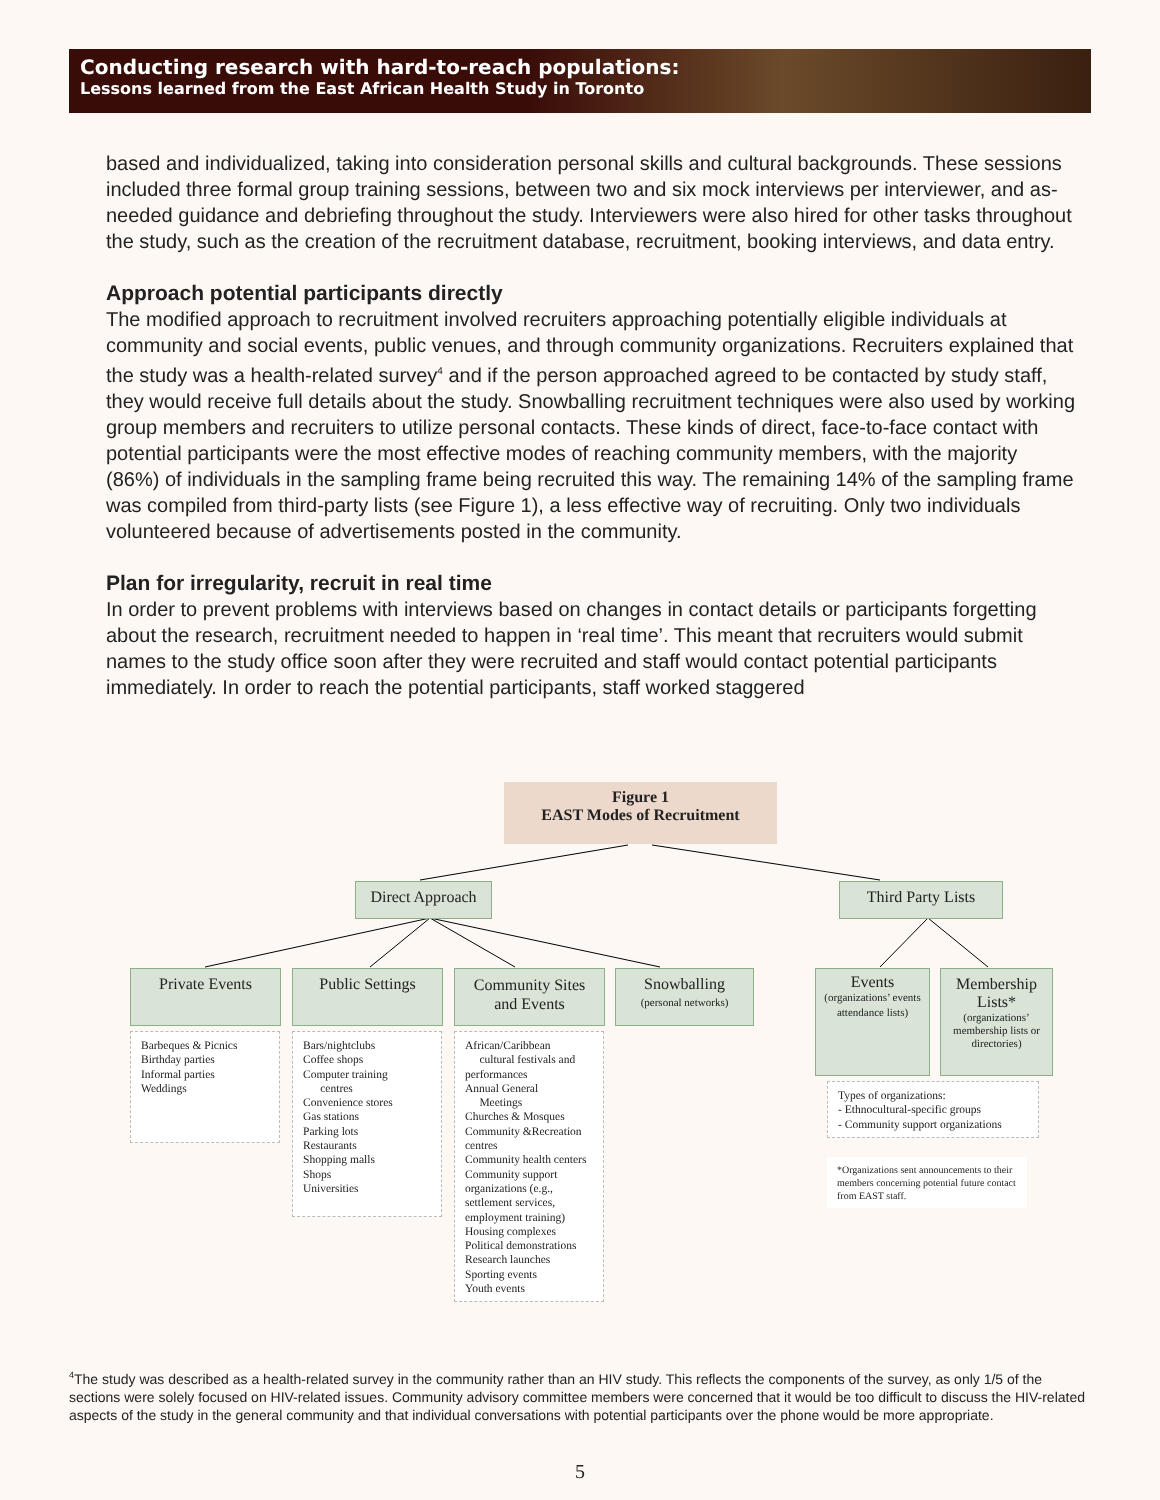Conducting research with hard-to-reach populations:
Lessons learned from the East African Health Study in Toronto
based and individualized, taking into consideration personal skills and cultural backgrounds. These sessions included three formal group training sessions, between two and six mock interviews per interviewer, and as-needed guidance and debriefing throughout the study. Interviewers were also hired for other tasks throughout the study, such as the creation of the recruitment database, recruitment, booking interviews, and data entry.
Approach potential participants directly
The modified approach to recruitment involved recruiters approaching potentially eligible individuals at community and social events, public venues, and through community organizations. Recruiters explained that the study was a health-related survey<sup>4</sup> and if the person approached agreed to be contacted by study staff, they would receive full details about the study. Snowballing recruitment techniques were also used by working group members and recruiters to utilize personal contacts. These kinds of direct, face-to-face contact with potential participants were the most effective modes of reaching community members, with the majority (86%) of individuals in the sampling frame being recruited this way. The remaining 14% of the sampling frame was compiled from third-party lists (see Figure 1), a less effective way of recruiting. Only two individuals volunteered because of advertisements posted in the community.
Plan for irregularity, recruit in real time
In order to prevent problems with interviews based on changes in contact details or participants forgetting about the research, recruitment needed to happen in ‘real time’. This meant that recruiters would submit names to the study office soon after they were recruited and staff would contact potential participants immediately. In order to reach the potential participants, staff worked staggered
Figure 1
EAST Modes of Recruitment
Direct Approach
Third Party Lists
Private Events Public Settings
Community Sites
and Events
Snowballing
(personal networks)
Events
(organizations’ events attendance lists)
Membership Lists*
(organizations’ membership lists or directories)
Barbeques & Picnics
Birthday parties
Informal parties
Weddings
Bars/nightclubs
Coffee shops
Computer training
centres
Convenience stores
Gas stations
Parking lots
Restaurants
Shopping malls
Shops
Universities
African/Caribbean
cultural festivals and performances
Annual General
Meetings
Churches & Mosques
Community &Recreation centres
Community health centers
Community support organizations (e.g., settlement services, employment training)
Housing complexes
Political demonstrations
Research launches
Sporting events
Youth events
Types of organizations:
- Ethnocultural-specific groups
- Community support organizations
*Organizations sent announcements to their members concerning potential future contact from EAST staff.
<sup>4</sup> The study was described as a health-related survey in the community rather than an HIV study. This reflects the components of the survey, as only 1/5 of the sections were solely focused on HIV-related issues. Community advisory committee members were concerned that it would be too difficult to discuss the HIV-related aspects of the study in the general community and that individual conversations with potential participants over the phone would be more appropriate.
5